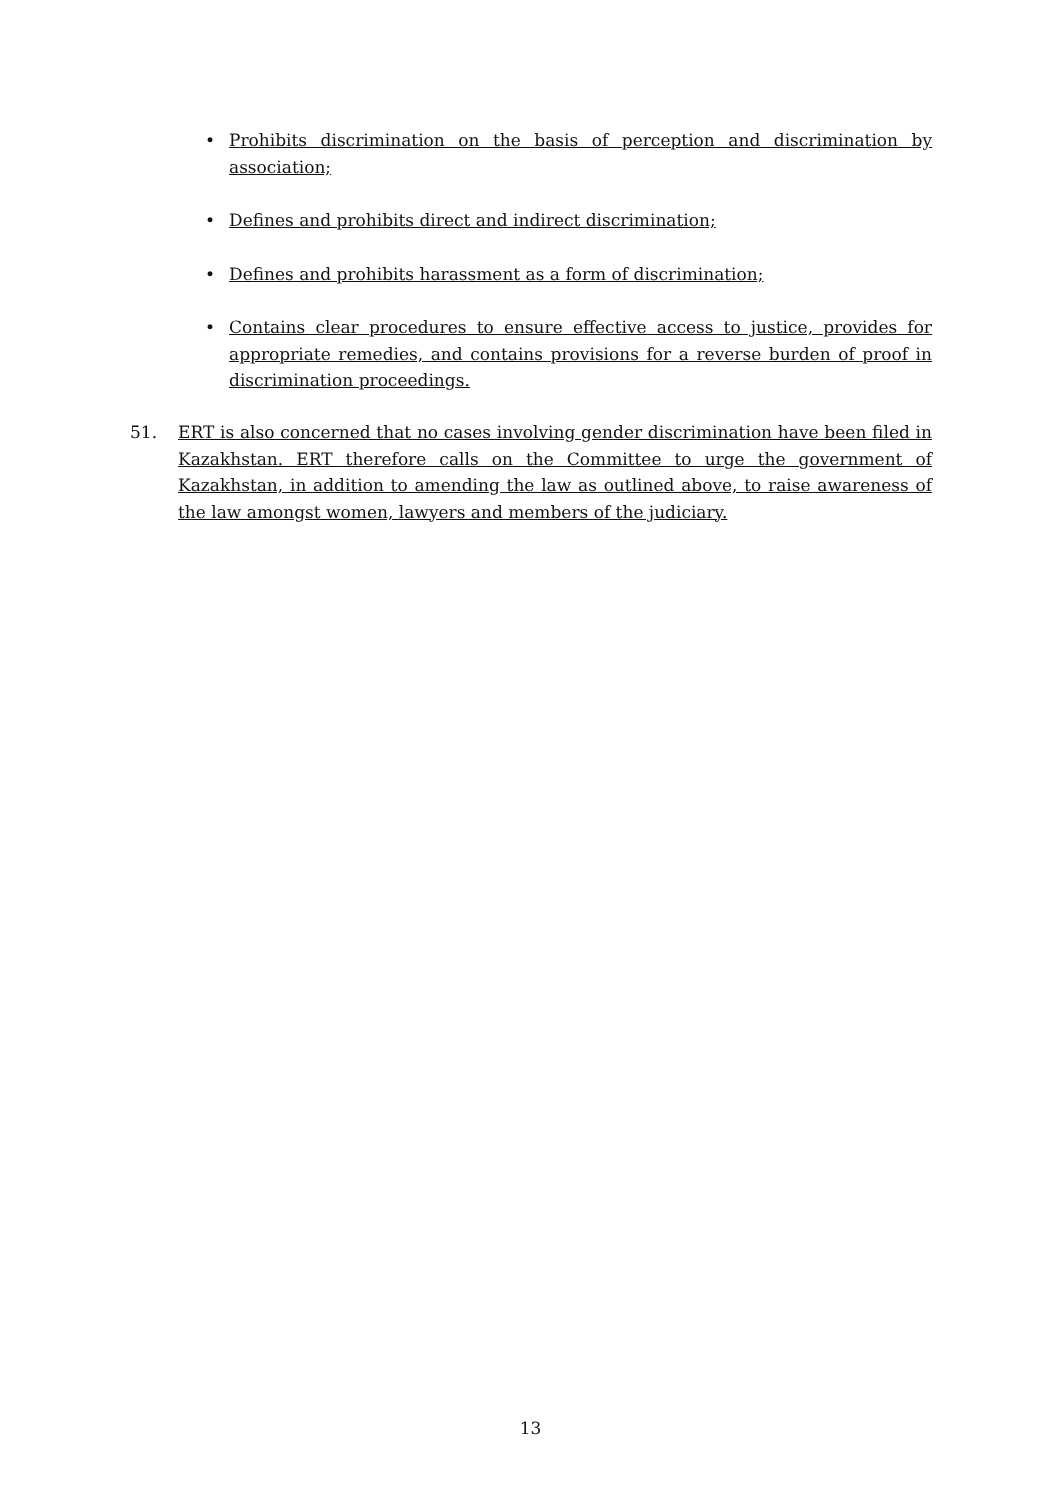• Prohibits discrimination on the basis of perception and discrimination by association;
• Defines and prohibits direct and indirect discrimination;
• Defines and prohibits harassment as a form of discrimination;
• Contains clear procedures to ensure effective access to justice, provides for appropriate remedies, and contains provisions for a reverse burden of proof in discrimination proceedings.
51. ERT is also concerned that no cases involving gender discrimination have been filed in Kazakhstan. ERT therefore calls on the Committee to urge the government of Kazakhstan, in addition to amending the law as outlined above, to raise awareness of the law amongst women, lawyers and members of the judiciary.
13